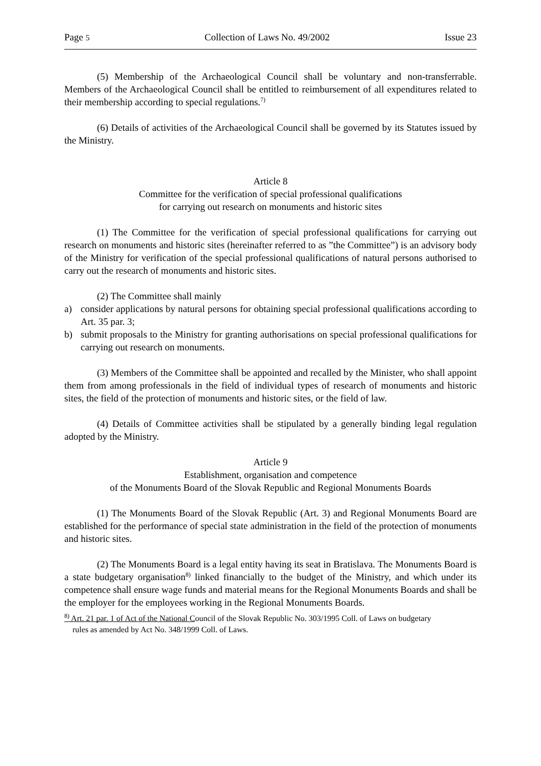Page 5 Collection of Laws No. 49/2002 Issue 23
(5) Membership of the Archaeological Council shall be voluntary and non-transferrable. Members of the Archaeological Council shall be entitled to reimbursement of all expenditures related to their membership according to special regulations.<sup>7)</sup>
(6) Details of activities of the Archaeological Council shall be governed by its Statutes issued by the Ministry.
Article 8
Committee for the verification of special professional qualifications
for carrying out research on monuments and historic sites
(1) The Committee for the verification of special professional qualifications for carrying out research on monuments and historic sites (hereinafter referred to as ”the Committee”) is an advisory body of the Ministry for verification of the special professional qualifications of natural persons authorised to carry out the research of monuments and historic sites.
(2) The Committee shall mainly
a) consider applications by natural persons for obtaining special professional qualifications according to Art. 35 par. 3;
b) submit proposals to the Ministry for granting authorisations on special professional qualifications for carrying out research on monuments.
(3) Members of the Committee shall be appointed and recalled by the Minister, who shall appoint them from among professionals in the field of individual types of research of monuments and historic sites, the field of the protection of monuments and historic sites, or the field of law.
(4) Details of Committee activities shall be stipulated by a generally binding legal regulation adopted by the Ministry.
Article 9
Establishment, organisation and competence
of the Monuments Board of the Slovak Republic and Regional Monuments Boards
(1) The Monuments Board of the Slovak Republic (Art. 3) and Regional Monuments Board are established for the performance of special state administration in the field of the protection of monuments and historic sites.
(2) The Monuments Board is a legal entity having its seat in Bratislava. The Monuments Board is a state budgetary organisation<sup>8)</sup> linked financially to the budget of the Ministry, and which under its competence shall ensure wage funds and material means for the Regional Monuments Boards and shall be the employer for the employees working in the Regional Monuments Boards.
<sup>8)</sup> Art. 21 par. 1 of Act of the National Council of the Slovak Republic No. 303/1995 Coll. of Laws on budgetary
rules as amended by Act No. 348/1999 Coll. of Laws.